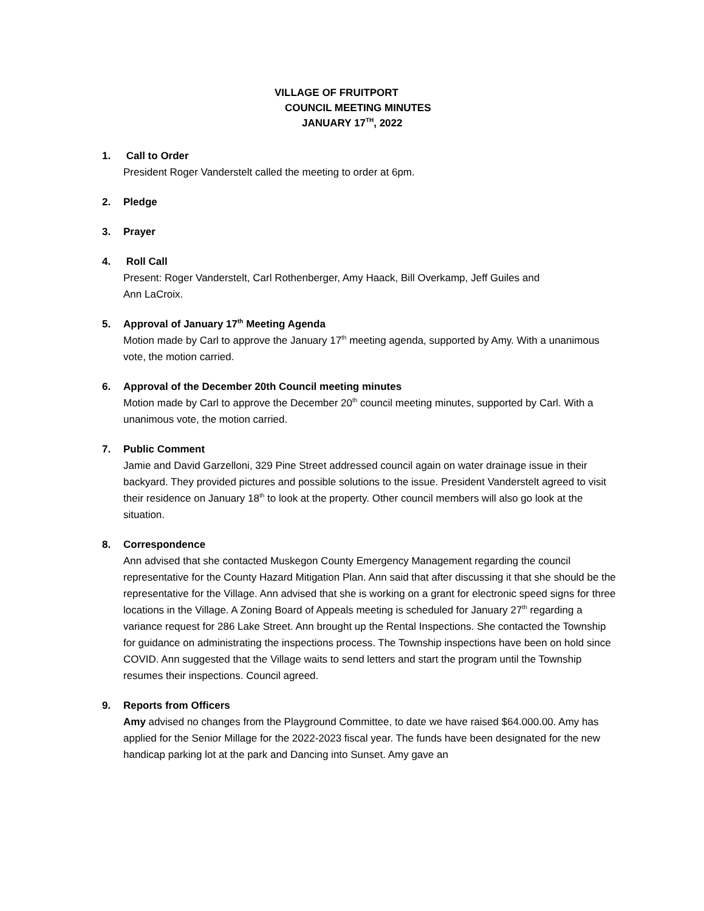VILLAGE OF FRUITPORT
COUNCIL MEETING MINUTES
JANUARY 17<sup>TH</sup>, 2022
1. Call to Order
President Roger Vanderstelt called the meeting to order at 6pm.
2. Pledge
3. Prayer
4. Roll Call
Present: Roger Vanderstelt, Carl Rothenberger, Amy Haack, Bill Overkamp, Jeff Guiles and
Ann LaCroix.
5. Approval of January 17<sup>th</sup> Meeting Agenda
Motion made by Carl to approve the January 17<sup>th</sup> meeting agenda, supported by Amy. With a unanimous vote, the motion carried.
6. Approval of the December 20th Council meeting minutes
Motion made by Carl to approve the December 20<sup>th</sup> council meeting minutes, supported by Carl. With a unanimous vote, the motion carried.
7. Public Comment
Jamie and David Garzelloni, 329 Pine Street addressed council again on water drainage issue in their backyard. They provided pictures and possible solutions to the issue. President Vanderstelt agreed to visit their residence on January 18<sup>th</sup> to look at the property. Other council members will also go look at the situation.
8. Correspondence
Ann advised that she contacted Muskegon County Emergency Management regarding the council representative for the County Hazard Mitigation Plan. Ann said that after discussing it that she should be the representative for the Village. Ann advised that she is working on a grant for electronic speed signs for three locations in the Village. A Zoning Board of Appeals meeting is scheduled for January 27<sup>th</sup> regarding a variance request for 286 Lake Street. Ann brought up the Rental Inspections. She contacted the Township for guidance on administrating the inspections process. The Township inspections have been on hold since COVID. Ann suggested that the Village waits to send letters and start the program until the Township resumes their inspections. Council agreed.
9. Reports from Officers
Amy advised no changes from the Playground Committee, to date we have raised $64.000.00. Amy has applied for the Senior Millage for the 2022-2023 fiscal year. The funds have been designated for the new handicap parking lot at the park and Dancing into Sunset. Amy gave an